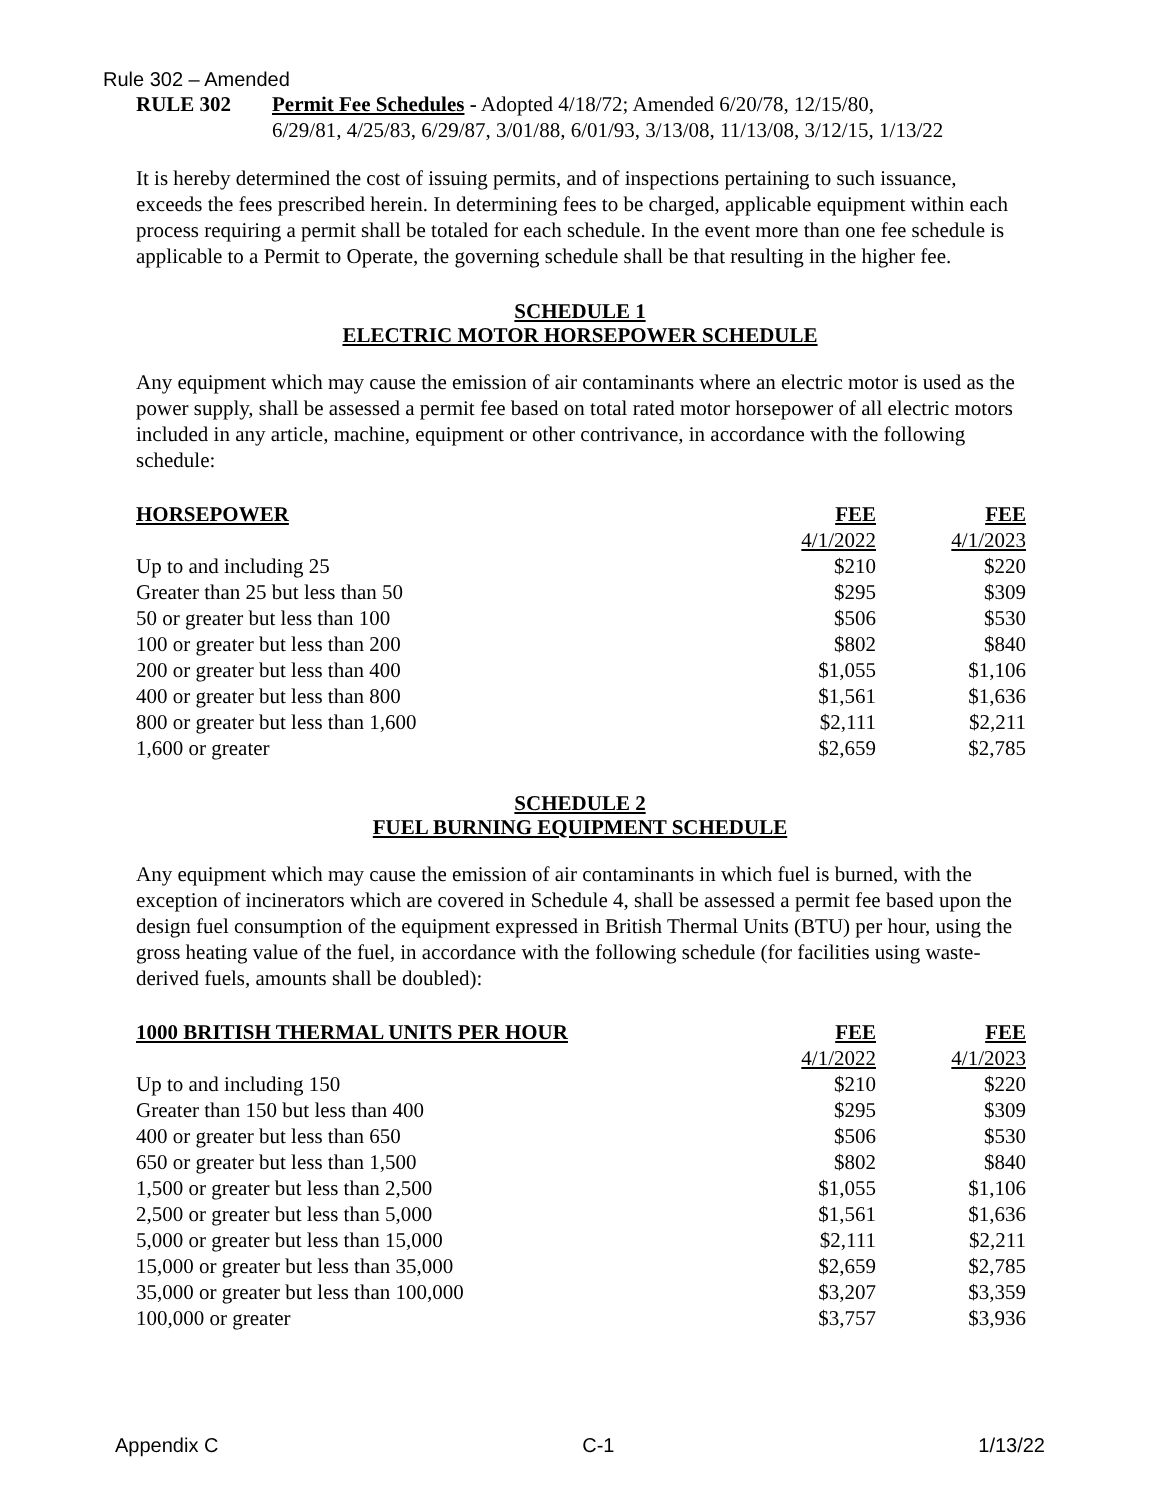Rule 302 – Amended
RULE 302 Permit Fee Schedules - Adopted 4/18/72; Amended 6/20/78, 12/15/80,
6/29/81, 4/25/83, 6/29/87, 3/01/88, 6/01/93, 3/13/08, 11/13/08, 3/12/15, 1/13/22
It is hereby determined the cost of issuing permits, and of inspections pertaining to such issuance, exceeds the fees prescribed herein. In determining fees to be charged, applicable equipment within each process requiring a permit shall be totaled for each schedule. In the event more than one fee schedule is applicable to a Permit to Operate, the governing schedule shall be that resulting in the higher fee.
SCHEDULE 1
ELECTRIC MOTOR HORSEPOWER SCHEDULE
Any equipment which may cause the emission of air contaminants where an electric motor is used as the power supply, shall be assessed a permit fee based on total rated motor horsepower of all electric motors included in any article, machine, equipment or other contrivance, in accordance with the following schedule:
| HORSEPOWER | FEE | FEE |
| --- | --- | --- |
| | 4/1/2022 | 4/1/2023 |
| Up to and including 25 | $210 | $220 |
| Greater than 25 but less than 50 | $295 | $309 |
| 50 or greater but less than 100 | $506 | $530 |
| 100 or greater but less than 200 | $802 | $840 |
| 200 or greater but less than 400 | $1,055 | $1,106 |
| 400 or greater but less than 800 | $1,561 | $1,636 |
| 800 or greater but less than 1,600 | $2,111 | $2,211 |
| 1,600 or greater | $2,659 | $2,785 |
SCHEDULE 2
FUEL BURNING EQUIPMENT SCHEDULE
Any equipment which may cause the emission of air contaminants in which fuel is burned, with the exception of incinerators which are covered in Schedule 4, shall be assessed a permit fee based upon the design fuel consumption of the equipment expressed in British Thermal Units (BTU) per hour, using the gross heating value of the fuel, in accordance with the following schedule (for facilities using waste-derived fuels, amounts shall be doubled):
| 1000 BRITISH THERMAL UNITS PER HOUR | FEE | FEE |
| --- | --- | --- |
| | 4/1/2022 | 4/1/2023 |
| Up to and including 150 | $210 | $220 |
| Greater than 150 but less than 400 | $295 | $309 |
| 400 or greater but less than 650 | $506 | $530 |
| 650 or greater but less than 1,500 | $802 | $840 |
| 1,500 or greater but less than 2,500 | $1,055 | $1,106 |
| 2,500 or greater but less than 5,000 | $1,561 | $1,636 |
| 5,000 or greater but less than 15,000 | $2,111 | $2,211 |
| 15,000 or greater but less than 35,000 | $2,659 | $2,785 |
| 35,000 or greater but less than 100,000 | $3,207 | $3,359 |
| 100,000 or greater | $3,757 | $3,936 |
Appendix C C-1 1/13/22